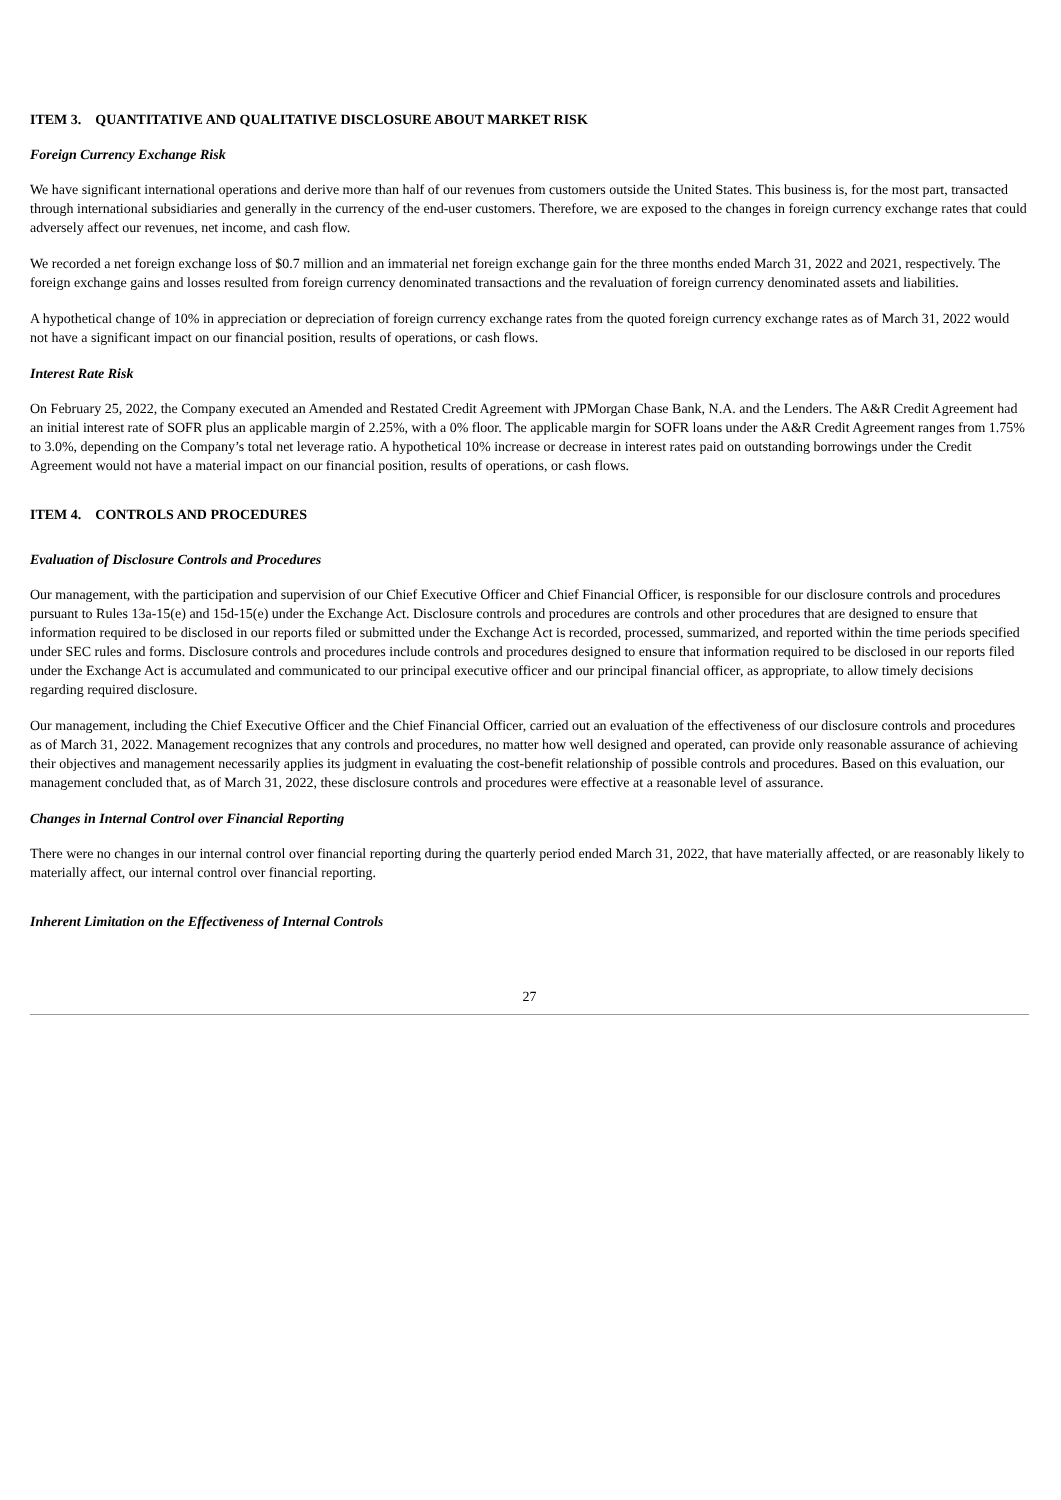ITEM 3. QUANTITATIVE AND QUALITATIVE DISCLOSURE ABOUT MARKET RISK
Foreign Currency Exchange Risk
We have significant international operations and derive more than half of our revenues from customers outside the United States. This business is, for the most part, transacted through international subsidiaries and generally in the currency of the end-user customers. Therefore, we are exposed to the changes in foreign currency exchange rates that could adversely affect our revenues, net income, and cash flow.
We recorded a net foreign exchange loss of $0.7 million and an immaterial net foreign exchange gain for the three months ended March 31, 2022 and 2021, respectively. The foreign exchange gains and losses resulted from foreign currency denominated transactions and the revaluation of foreign currency denominated assets and liabilities.
A hypothetical change of 10% in appreciation or depreciation of foreign currency exchange rates from the quoted foreign currency exchange rates as of March 31, 2022 would not have a significant impact on our financial position, results of operations, or cash flows.
Interest Rate Risk
On February 25, 2022, the Company executed an Amended and Restated Credit Agreement with JPMorgan Chase Bank, N.A. and the Lenders. The A&R Credit Agreement had an initial interest rate of SOFR plus an applicable margin of 2.25%, with a 0% floor. The applicable margin for SOFR loans under the A&R Credit Agreement ranges from 1.75% to 3.0%, depending on the Company’s total net leverage ratio. A hypothetical 10% increase or decrease in interest rates paid on outstanding borrowings under the Credit Agreement would not have a material impact on our financial position, results of operations, or cash flows.
ITEM 4. CONTROLS AND PROCEDURES
Evaluation of Disclosure Controls and Procedures
Our management, with the participation and supervision of our Chief Executive Officer and Chief Financial Officer, is responsible for our disclosure controls and procedures pursuant to Rules 13a-15(e) and 15d-15(e) under the Exchange Act. Disclosure controls and procedures are controls and other procedures that are designed to ensure that information required to be disclosed in our reports filed or submitted under the Exchange Act is recorded, processed, summarized, and reported within the time periods specified under SEC rules and forms. Disclosure controls and procedures include controls and procedures designed to ensure that information required to be disclosed in our reports filed under the Exchange Act is accumulated and communicated to our principal executive officer and our principal financial officer, as appropriate, to allow timely decisions regarding required disclosure.
Our management, including the Chief Executive Officer and the Chief Financial Officer, carried out an evaluation of the effectiveness of our disclosure controls and procedures as of March 31, 2022. Management recognizes that any controls and procedures, no matter how well designed and operated, can provide only reasonable assurance of achieving their objectives and management necessarily applies its judgment in evaluating the cost-benefit relationship of possible controls and procedures. Based on this evaluation, our management concluded that, as of March 31, 2022, these disclosure controls and procedures were effective at a reasonable level of assurance.
Changes in Internal Control over Financial Reporting
There were no changes in our internal control over financial reporting during the quarterly period ended March 31, 2022, that have materially affected, or are reasonably likely to materially affect, our internal control over financial reporting.
Inherent Limitation on the Effectiveness of Internal Controls
27